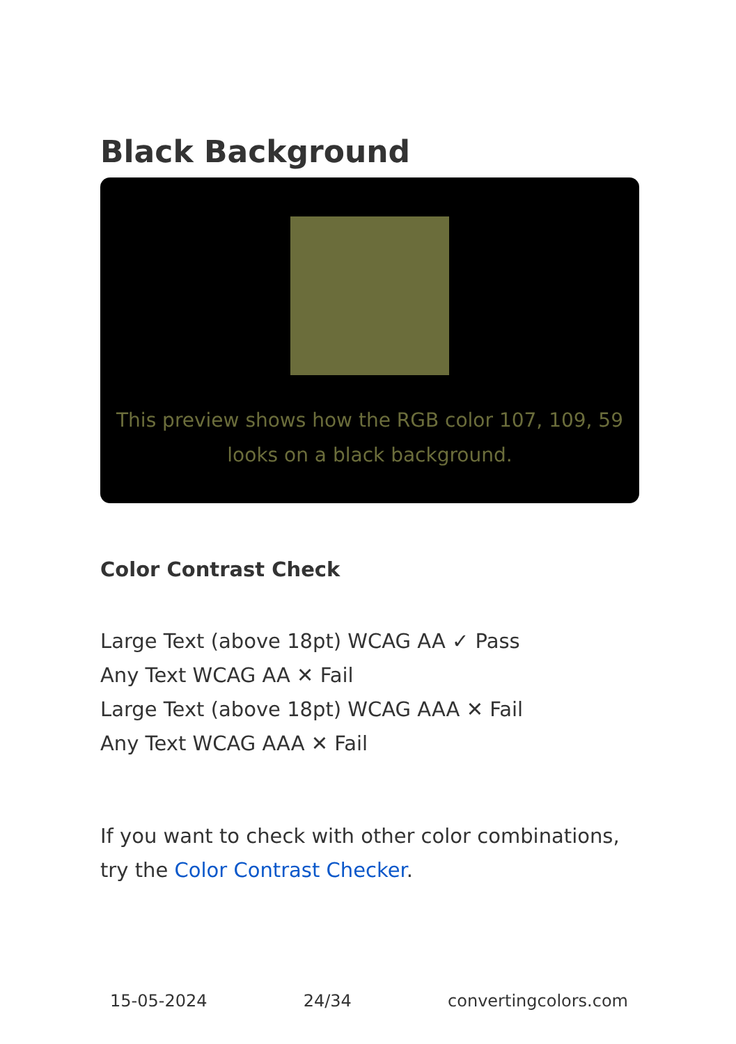Black Background
This preview shows how the RGB color 107, 109, 59 looks on a black background.
Color Contrast Check
Large Text (above 18pt) WCAG AA ✓ Pass
Any Text WCAG AA ✕ Fail
Large Text (above 18pt) WCAG AAA ✕ Fail
Any Text WCAG AAA ✕ Fail
If you want to check with other color combinations, try the Color Contrast Checker.
15-05-2024 24/34 convertingcolors.com